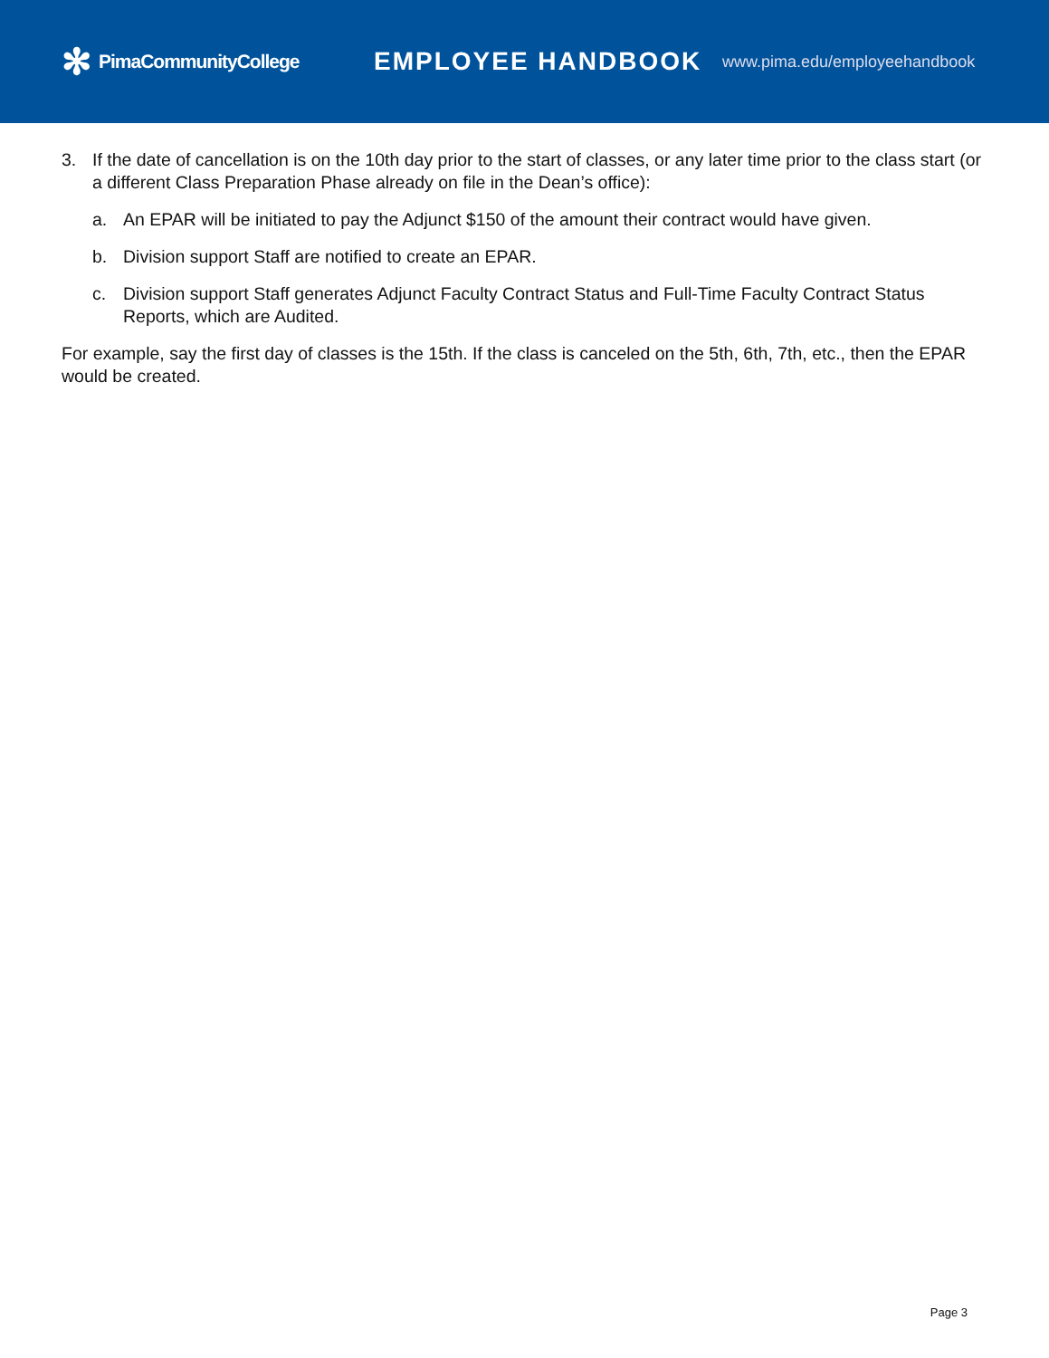✻ PimaCommunityCollege
EMPLOYEE HANDBOOK
www.pima.edu/employeehandbook
3. If the date of cancellation is on the 10th day prior to the start of classes, or any later time prior to the class start (or a different Class Preparation Phase already on file in the Dean’s office):
a. An EPAR will be initiated to pay the Adjunct $150 of the amount their contract would have given.
b. Division support Staff are notified to create an EPAR.
c. Division support Staff generates Adjunct Faculty Contract Status and Full-Time Faculty Contract Status Reports, which are Audited.
For example, say the first day of classes is the 15th. If the class is canceled on the 5th, 6th, 7th, etc., then the EPAR would be created.
Page 3